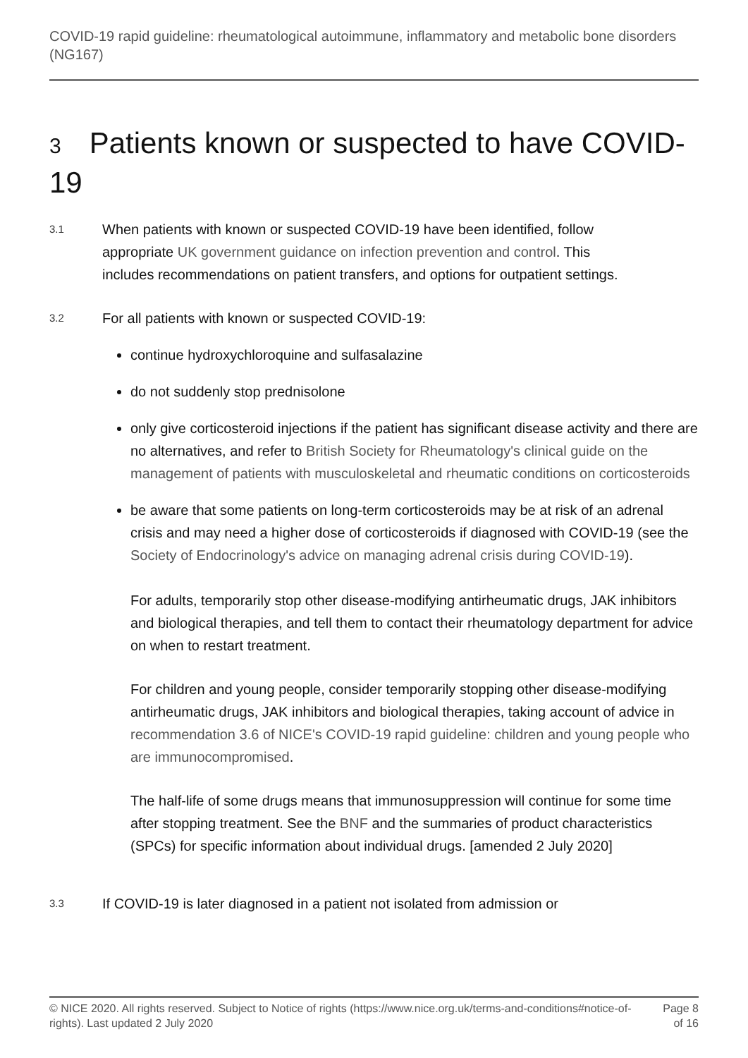COVID-19 rapid guideline: rheumatological autoimmune, inflammatory and metabolic bone disorders (NG167)
3 Patients known or suspected to have COVID-19
3.1
When patients with known or suspected COVID-19 have been identified, follow appropriate UK government guidance on infection prevention and control. This includes recommendations on patient transfers, and options for outpatient settings.
3.2
For all patients with known or suspected COVID-19:
continue hydroxychloroquine and sulfasalazine
do not suddenly stop prednisolone
only give corticosteroid injections if the patient has significant disease activity and there are no alternatives, and refer to British Society for Rheumatology's clinical guide on the management of patients with musculoskeletal and rheumatic conditions on corticosteroids
be aware that some patients on long-term corticosteroids may be at risk of an adrenal crisis and may need a higher dose of corticosteroids if diagnosed with COVID-19 (see the Society of Endocrinology's advice on managing adrenal crisis during COVID-19).
For adults, temporarily stop other disease-modifying antirheumatic drugs, JAK inhibitors and biological therapies, and tell them to contact their rheumatology department for advice on when to restart treatment.
For children and young people, consider temporarily stopping other disease-modifying antirheumatic drugs, JAK inhibitors and biological therapies, taking account of advice in recommendation 3.6 of NICE's COVID-19 rapid guideline: children and young people who are immunocompromised.
The half-life of some drugs means that immunosuppression will continue for some time after stopping treatment. See the BNF and the summaries of product characteristics (SPCs) for specific information about individual drugs. [amended 2 July 2020]
3.3
If COVID-19 is later diagnosed in a patient not isolated from admission or
© NICE 2020. All rights reserved. Subject to Notice of rights (https://www.nice.org.uk/terms-and-conditions#notice-of-rights). Last updated 2 July 2020
Page 8 of 16